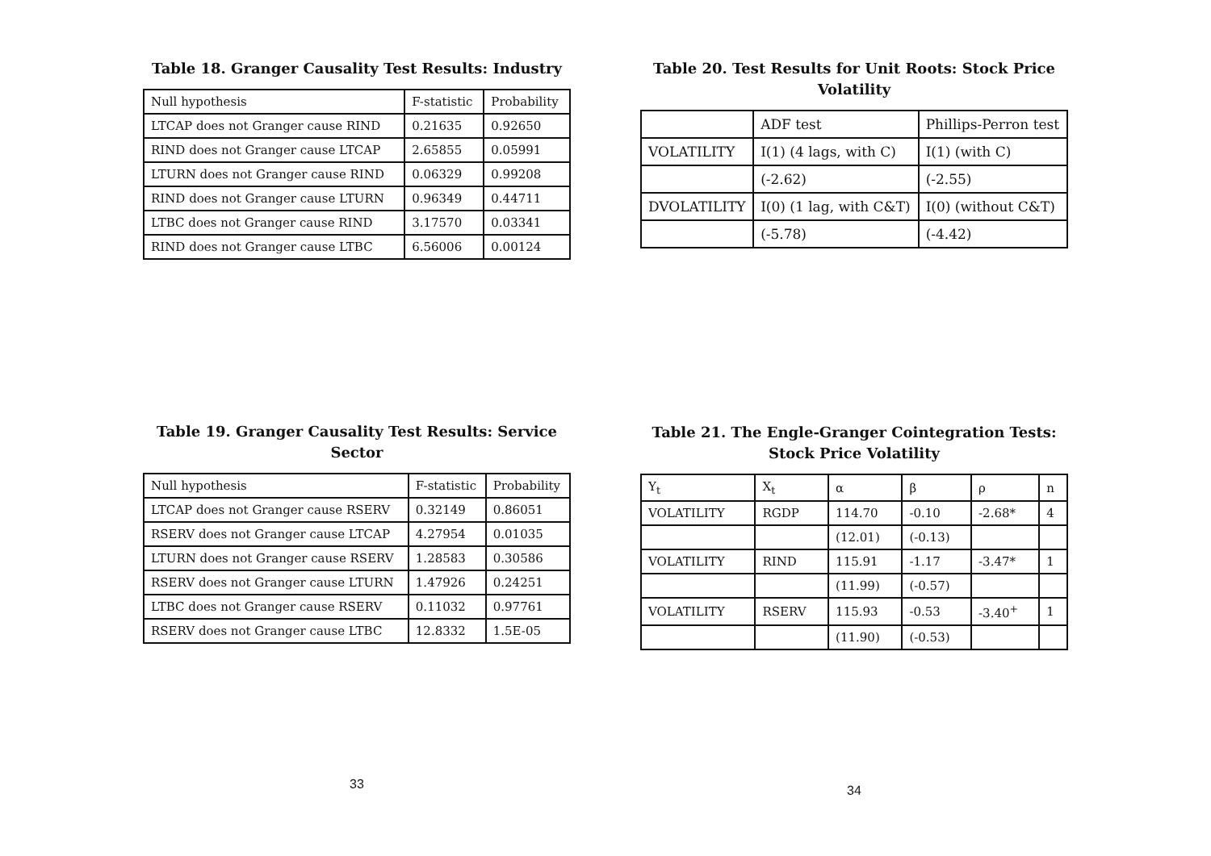Table 18. Granger Causality Test Results: Industry
| Null hypothesis | F-statistic | Probability |
| --- | --- | --- |
| LTCAP does not Granger cause RIND | 0.21635 | 0.92650 |
| RIND does not Granger cause LTCAP | 2.65855 | 0.05991 |
| LTURN does not Granger cause RIND | 0.06329 | 0.99208 |
| RIND does not Granger cause LTURN | 0.96349 | 0.44711 |
| LTBC does not Granger cause RIND | 3.17570 | 0.03341 |
| RIND does not Granger cause LTBC | 6.56006 | 0.00124 |
Table 19. Granger Causality Test Results: Service Sector
| Null hypothesis | F-statistic | Probability |
| --- | --- | --- |
| LTCAP does not Granger cause RSERV | 0.32149 | 0.86051 |
| RSERV does not Granger cause LTCAP | 4.27954 | 0.01035 |
| LTURN does not Granger cause RSERV | 1.28583 | 0.30586 |
| RSERV does not Granger cause LTURN | 1.47926 | 0.24251 |
| LTBC does not Granger cause RSERV | 0.11032 | 0.97761 |
| RSERV does not Granger cause LTBC | 12.8332 | 1.5E-05 |
33
Table 20. Test Results for Unit Roots: Stock Price Volatility
| | ADF test | Phillips-Perron test |
| --- | --- | --- |
| VOLATILITY | I(1) (4 lags, with C) | I(1) (with C) |
| | (-2.62) | (-2.55) |
| DVOLATILITY | I(0) (1 lag, with C&T) | I(0) (without C&T) |
| | (-5.78) | (-4.42) |
Table 21. The Engle-Granger Cointegration Tests: Stock Price Volatility
| Y<sub>t</sub> | X<sub>t</sub> | α | β | ρ | n |
| --- | --- | --- | --- | --- | --- |
| VOLATILITY | RGDP | 114.70 | -0.10 | -2.68* | 4 |
| | | (12.01) | (-0.13) | | |
| VOLATILITY | RIND | 115.91 | -1.17 | -3.47* | 1 |
| | | (11.99) | (-0.57) | | |
| VOLATILITY | RSERV | 115.93 | -0.53 | -3.40<sup>+</sup> | 1 |
| | | (11.90) | (-0.53) | | |
34